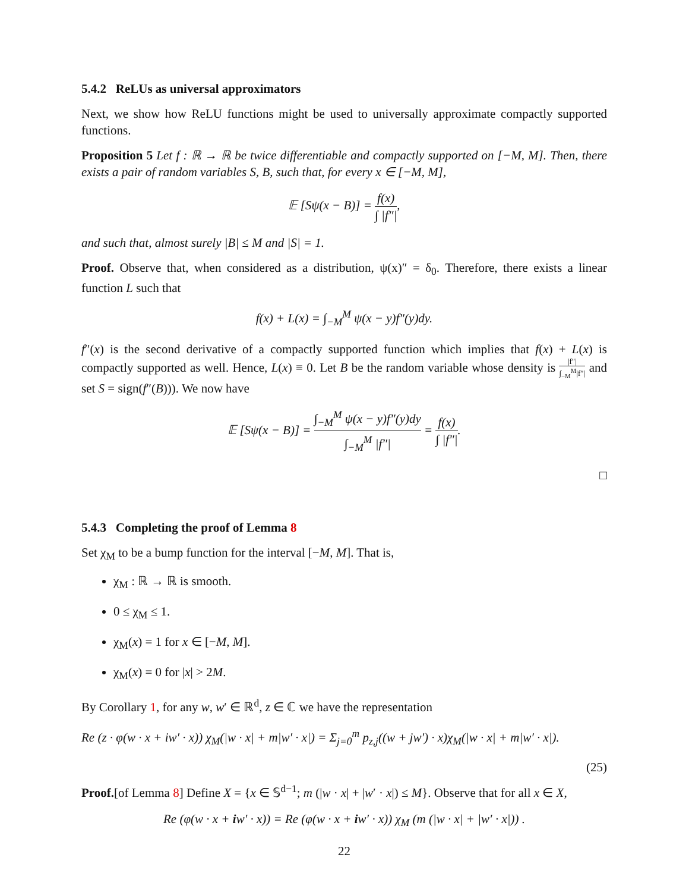5.4.2 ReLUs as universal approximators
Next, we show how ReLU functions might be used to universally approximate compactly supported functions.
Proposition 5 Let f : ℝ → ℝ be twice differentiable and compactly supported on [−M, M]. Then, there exists a pair of random variables S, B, such that, for every x ∈ [−M, M],
𝔼 [Sψ(x − B)] = f(x) ∫ |f″|,
and such that, almost surely |B| ≤ M and |S| = 1.
Proof. Observe that, when considered as a distribution, ψ(x)″ = δ<sub>0</sub>. Therefore, there exists a linear function L such that
f(x) + L(x) = ∫<sub>−M</sub><sup>M</sup> ψ(x − y)f″(y)dy.
f″(x) is the second derivative of a compactly supported function which implies that f(x) + L(x) is compactly supported as well. Hence, L(x) ≡ 0. Let B be the random variable whose density is |f″| ∫<sub>−M</sub><sup>M</sup>|f″| and set S = sign(f″(B))). We now have
𝔼 [Sψ(x − B)] = ∫<sub>−M</sub><sup>M</sup> ψ(x − y)f″(y)dy ∫<sub>−M</sub><sup>M</sup> |f″| = f(x) ∫ |f″|.
□
5.4.3 Completing the proof of Lemma 8
Set χ<sub>M</sub> to be a bump function for the interval [−M, M]. That is,
χ<sub>M</sub> : ℝ → ℝ is smooth.
0 ≤ χ<sub>M</sub> ≤ 1.
χ<sub>M</sub>(x) = 1 for x ∈ [−M, M].
χ<sub>M</sub>(x) = 0 for |x| > 2M.
By Corollary 1, for any w, w′ ∈ ℝ<sup>d</sup>, z ∈ ℂ we have the representation
Re (z · φ(w · x + iw′ · x)) χ<sub>M</sub>(|w · x| + m|w′ · x|) = Σ<sub>j=0</sub><sup>m</sup> p<sub>z,j</sub>((w + jw′) · x)χ<sub>M</sub>(|w · x| + m|w′ · x|).
(25)
Proof.[of Lemma 8] Define X = {x ∈ 𝕊<sup>d−1</sup>; m (|w · x| + |w′ · x|) ≤ M}. Observe that for all x ∈ X,
Re (φ(w · x + iw′ · x)) = Re (φ(w · x + iw′ · x)) χ<sub>M</sub> (m (|w · x| + |w′ · x|)) .
22